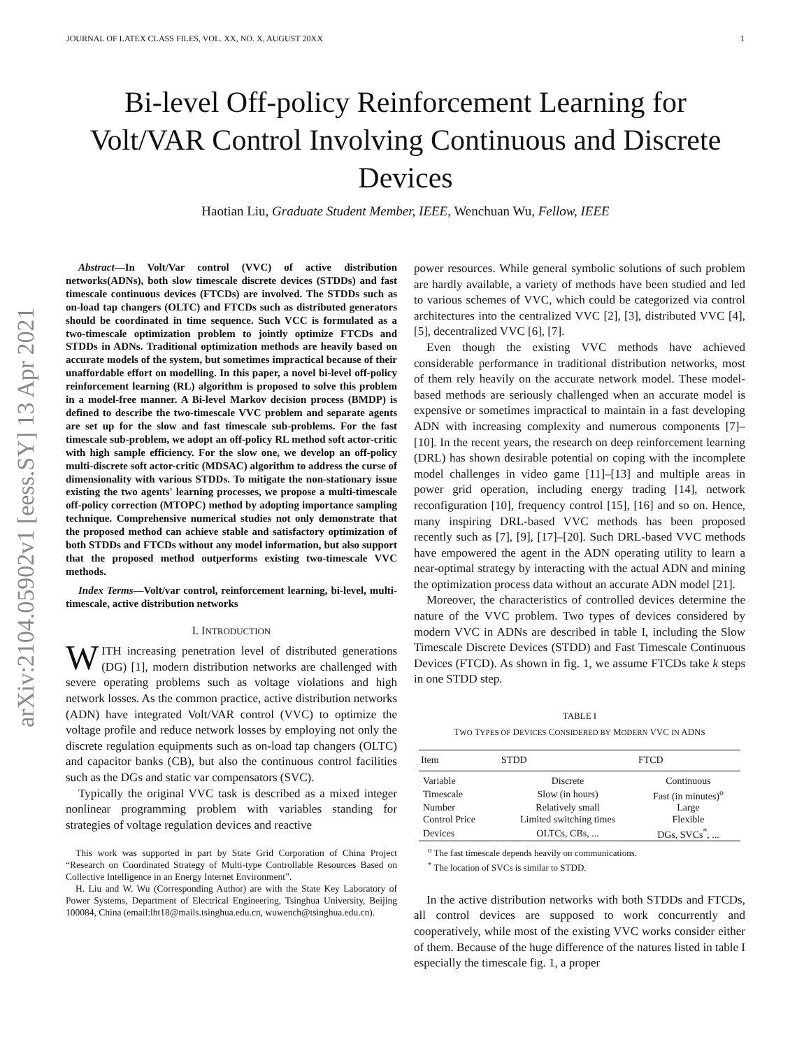JOURNAL OF LATEX CLASS FILES, VOL. XX, NO. X, AUGUST 20XX 1
Bi-level Off-policy Reinforcement Learning for Volt/VAR Control Involving Continuous and Discrete Devices
Haotian Liu, Graduate Student Member, IEEE, Wenchuan Wu, Fellow, IEEE
arXiv:2104.05902v1 [eess.SY] 13 Apr 2021
Abstract—In Volt/Var control (VVC) of active distribution networks(ADNs), both slow timescale discrete devices (STDDs) and fast timescale continuous devices (FTCDs) are involved. The STDDs such as on-load tap changers (OLTC) and FTCDs such as distributed generators should be coordinated in time sequence. Such VCC is formulated as a two-timescale optimization problem to jointly optimize FTCDs and STDDs in ADNs. Traditional optimization methods are heavily based on accurate models of the system, but sometimes impractical because of their unaffordable effort on modelling. In this paper, a novel bi-level off-policy reinforcement learning (RL) algorithm is proposed to solve this problem in a model-free manner. A Bi-level Markov decision process (BMDP) is defined to describe the two-timescale VVC problem and separate agents are set up for the slow and fast timescale sub-problems. For the fast timescale sub-problem, we adopt an off-policy RL method soft actor-critic with high sample efficiency. For the slow one, we develop an off-policy multi-discrete soft actor-critic (MDSAC) algorithm to address the curse of dimensionality with various STDDs. To mitigate the non-stationary issue existing the two agents' learning processes, we propose a multi-timescale off-policy correction (MTOPC) method by adopting importance sampling technique. Comprehensive numerical studies not only demonstrate that the proposed method can achieve stable and satisfactory optimization of both STDDs and FTCDs without any model information, but also support that the proposed method outperforms existing two-timescale VVC methods.
Index Terms—Volt/var control, reinforcement learning, bi-level, multi-timescale, active distribution networks
I. INTRODUCTION
WITH increasing penetration level of distributed generations (DG) [1], modern distribution networks are challenged with severe operating problems such as voltage violations and high network losses. As the common practice, active distribution networks (ADN) have integrated Volt/VAR control (VVC) to optimize the voltage profile and reduce network losses by employing not only the discrete regulation equipments such as on-load tap changers (OLTC) and capacitor banks (CB), but also the continuous control facilities such as the DGs and static var compensators (SVC).
Typically the original VVC task is described as a mixed integer nonlinear programming problem with variables standing for strategies of voltage regulation devices and reactive
This work was supported in part by State Grid Corporation of China Project “Research on Coordinated Strategy of Multi-type Controllable Resources Based on Collective Intelligence in an Energy Internet Environment”.
H. Liu and W. Wu (Corresponding Author) are with the State Key Laboratory of Power Systems, Department of Electrical Engineering, Tsinghua University, Beijing 100084, China (email:lht18@mails.tsinghua.edu.cn, wuwench@tsinghua.edu.cn).
power resources. While general symbolic solutions of such problem are hardly available, a variety of methods have been studied and led to various schemes of VVC, which could be categorized via control architectures into the centralized VVC [2], [3], distributed VVC [4], [5], decentralized VVC [6], [7].
Even though the existing VVC methods have achieved considerable performance in traditional distribution networks, most of them rely heavily on the accurate network model. These model-based methods are seriously challenged when an accurate model is expensive or sometimes impractical to maintain in a fast developing ADN with increasing complexity and numerous components [7]–[10]. In the recent years, the research on deep reinforcement learning (DRL) has shown desirable potential on coping with the incomplete model challenges in video game [11]–[13] and multiple areas in power grid operation, including energy trading [14], network reconfiguration [10], frequency control [15], [16] and so on. Hence, many inspiring DRL-based VVC methods has been proposed recently such as [7], [9], [17]–[20]. Such DRL-based VVC methods have empowered the agent in the ADN operating utility to learn a near-optimal strategy by interacting with the actual ADN and mining the optimization process data without an accurate ADN model [21].
Moreover, the characteristics of controlled devices determine the nature of the VVC problem. Two types of devices considered by modern VVC in ADNs are described in table I, including the Slow Timescale Discrete Devices (STDD) and Fast Timescale Continuous Devices (FTCD). As shown in fig. 1, we assume FTCDs take k steps in one STDD step.
TABLE I
TWO TYPES OF DEVICES CONSIDERED BY MODERN VVC IN ADNS
| Item | STDD | FTCD |
| --- | --- | --- |
| Variable | Discrete | Continuous |
| Timescale | Slow (in hours) | Fast (in minutes)<sup>o</sup> |
| Number | Relatively small | Large |
| Control Price | Limited switching times | Flexible |
| Devices | OLTCs, CBs, ... | DGs, SVCs<sup>*</sup>, ... |
<sup>o</sup> The fast timescale depends heavily on communications.
<sup>*</sup> The location of SVCs is similar to STDD.
In the active distribution networks with both STDDs and FTCDs, all control devices are supposed to work concurrently and cooperatively, while most of the existing VVC works consider either of them. Because of the huge difference of the natures listed in table I especially the timescale fig. 1, a proper